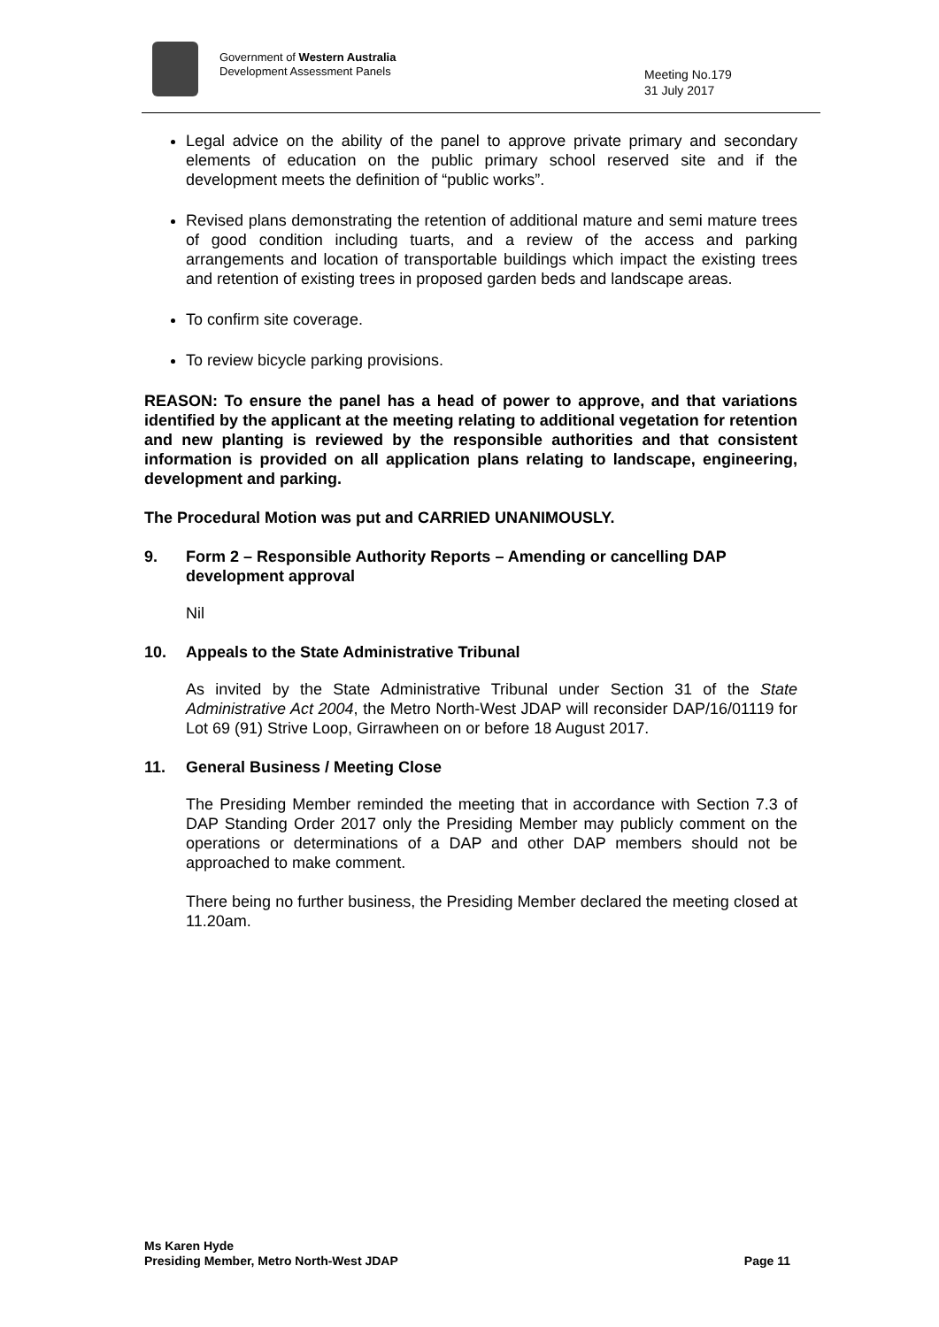Government of Western Australia
Development Assessment Panels
Meeting No.179
31 July 2017
Legal advice on the ability of the panel to approve private primary and secondary elements of education on the public primary school reserved site and if the development meets the definition of “public works”.
Revised plans demonstrating the retention of additional mature and semi mature trees of good condition including tuarts, and a review of the access and parking arrangements and location of transportable buildings which impact the existing trees and retention of existing trees in proposed garden beds and landscape areas.
To confirm site coverage.
To review bicycle parking provisions.
REASON: To ensure the panel has a head of power to approve, and that variations identified by the applicant at the meeting relating to additional vegetation for retention and new planting is reviewed by the responsible authorities and that consistent information is provided on all application plans relating to landscape, engineering, development and parking.
The Procedural Motion was put and CARRIED UNANIMOUSLY.
9. Form 2 – Responsible Authority Reports – Amending or cancelling DAP development approval
Nil
10. Appeals to the State Administrative Tribunal
As invited by the State Administrative Tribunal under Section 31 of the State Administrative Act 2004, the Metro North-West JDAP will reconsider DAP/16/01119 for Lot 69 (91) Strive Loop, Girrawheen on or before 18 August 2017.
11. General Business / Meeting Close
The Presiding Member reminded the meeting that in accordance with Section 7.3 of DAP Standing Order 2017 only the Presiding Member may publicly comment on the operations or determinations of a DAP and other DAP members should not be approached to make comment.
There being no further business, the Presiding Member declared the meeting closed at 11.20am.
Ms Karen Hyde
Presiding Member, Metro North-West JDAP
Page 11